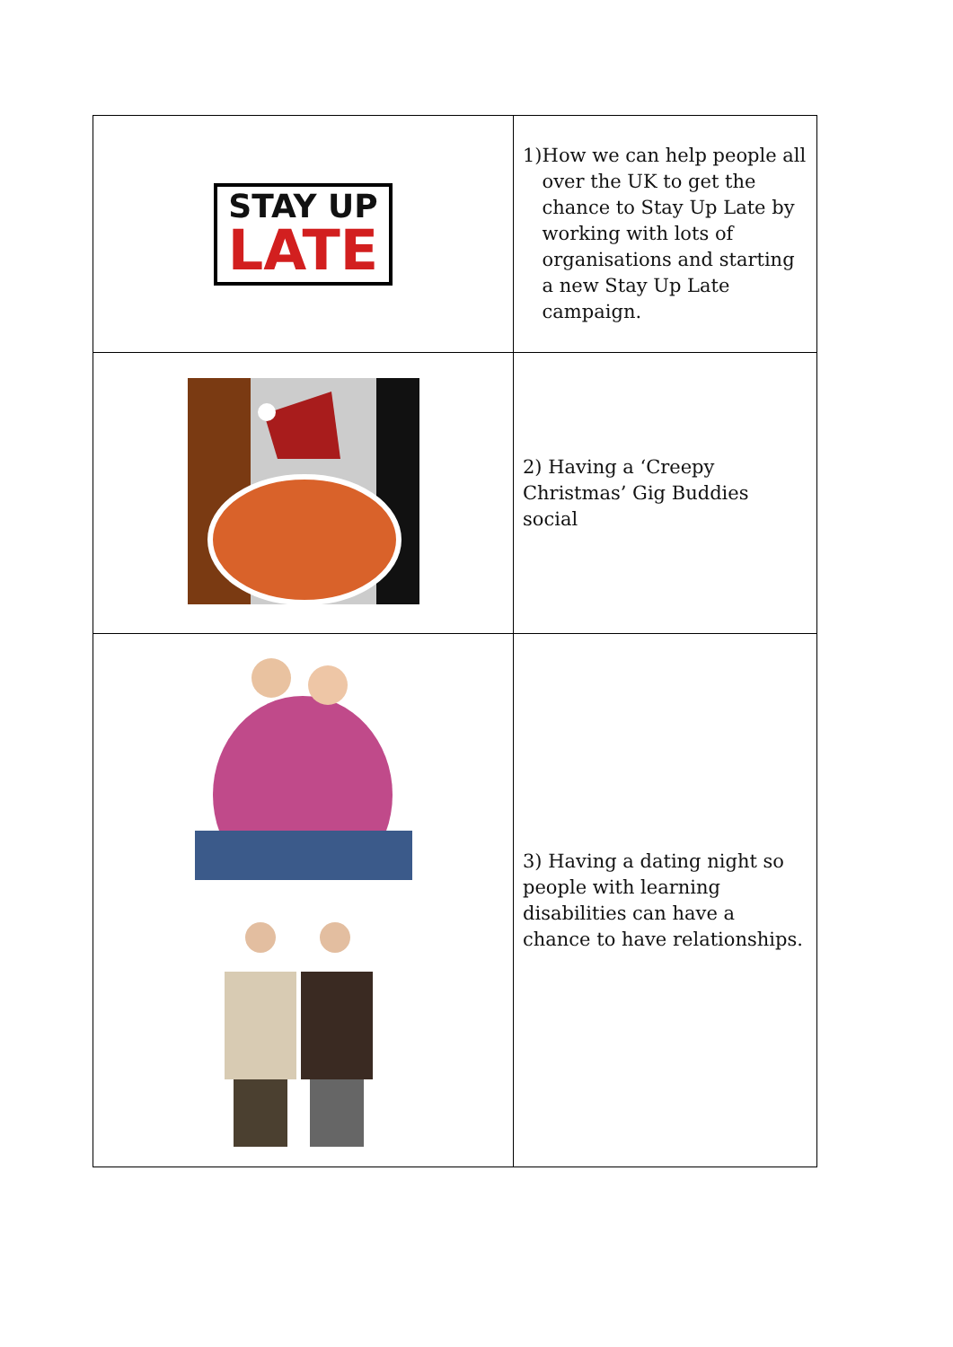| STAY UP LATE | 1) How we can help people all over the UK to get the chance to Stay Up Late by working with lots of organisations and starting a new Stay Up Late campaign. |
| | 2) Having a ‘Creepy Christmas’ Gig Buddies social |
| | 3) Having a dating night so people with learning disabilities can have a chance to have relationships. |